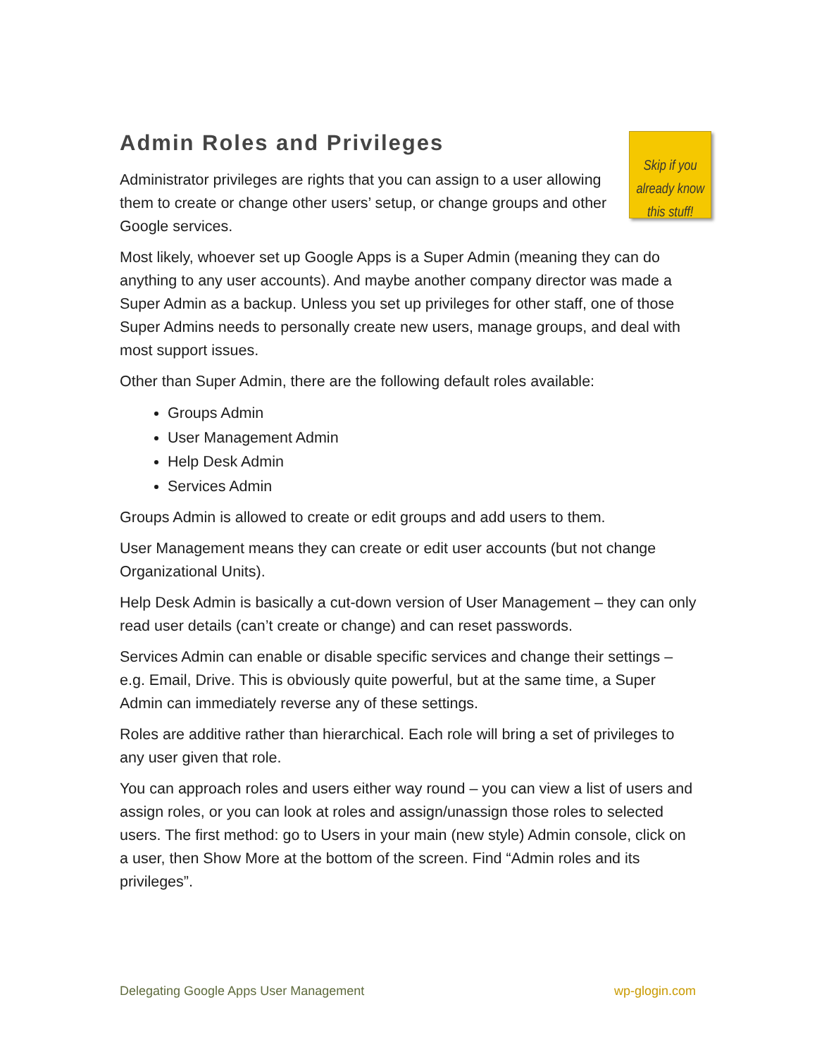Admin Roles and Privileges
Administrator privileges are rights that you can assign to a user allowing them to create or change other users’ setup, or change groups and other Google services.
Skip if you already know
this stuff!
Most likely, whoever set up Google Apps is a Super Admin (meaning they can do anything to any user accounts). And maybe another company director was made a Super Admin as a backup. Unless you set up privileges for other staff, one of those Super Admins needs to personally create new users, manage groups, and deal with most support issues.
Other than Super Admin, there are the following default roles available:
Groups Admin
User Management Admin
Help Desk Admin
Services Admin
Groups Admin is allowed to create or edit groups and add users to them.
User Management means they can create or edit user accounts (but not change Organizational Units).
Help Desk Admin is basically a cut-down version of User Management – they can only read user details (can’t create or change) and can reset passwords.
Services Admin can enable or disable specific services and change their settings – e.g. Email, Drive. This is obviously quite powerful, but at the same time, a Super Admin can immediately reverse any of these settings.
Roles are additive rather than hierarchical. Each role will bring a set of privileges to any user given that role.
You can approach roles and users either way round – you can view a list of users and assign roles, or you can look at roles and assign/unassign those roles to selected users. The first method: go to Users in your main (new style) Admin console, click on a user, then Show More at the bottom of the screen. Find “Admin roles and its privileges”.
Delegating Google Apps User Management wp-glogin.com